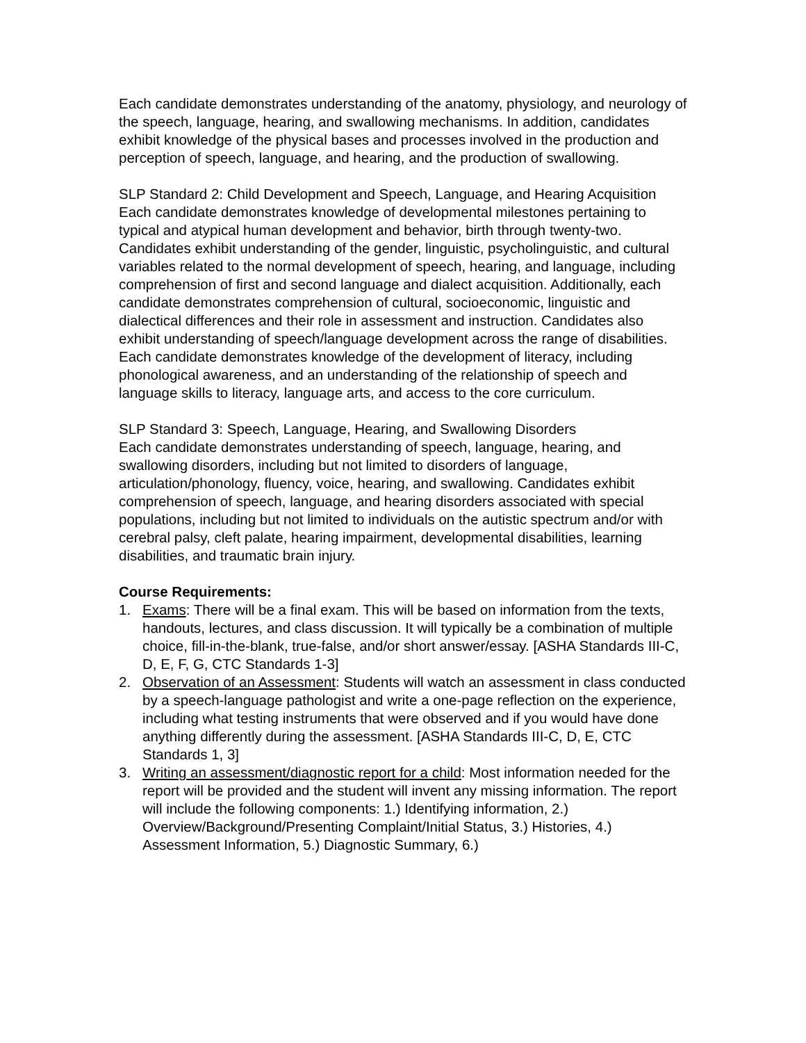Each candidate demonstrates understanding of the anatomy, physiology, and neurology of the speech, language, hearing, and swallowing mechanisms. In addition, candidates exhibit knowledge of the physical bases and processes involved in the production and perception of speech, language, and hearing, and the production of swallowing.
SLP Standard 2: Child Development and Speech, Language, and Hearing Acquisition
Each candidate demonstrates knowledge of developmental milestones pertaining to typical and atypical human development and behavior, birth through twenty-two. Candidates exhibit understanding of the gender, linguistic, psycholinguistic, and cultural variables related to the normal development of speech, hearing, and language, including comprehension of first and second language and dialect acquisition. Additionally, each candidate demonstrates comprehension of cultural, socioeconomic, linguistic and dialectical differences and their role in assessment and instruction. Candidates also exhibit understanding of speech/language development across the range of disabilities. Each candidate demonstrates knowledge of the development of literacy, including phonological awareness, and an understanding of the relationship of speech and language skills to literacy, language arts, and access to the core curriculum.
SLP Standard 3: Speech, Language, Hearing, and Swallowing Disorders
Each candidate demonstrates understanding of speech, language, hearing, and swallowing disorders, including but not limited to disorders of language, articulation/phonology, fluency, voice, hearing, and swallowing. Candidates exhibit comprehension of speech, language, and hearing disorders associated with special populations, including but not limited to individuals on the autistic spectrum and/or with cerebral palsy, cleft palate, hearing impairment, developmental disabilities, learning disabilities, and traumatic brain injury.
Course Requirements:
1. Exams: There will be a final exam. This will be based on information from the texts, handouts, lectures, and class discussion. It will typically be a combination of multiple choice, fill-in-the-blank, true-false, and/or short answer/essay. [ASHA Standards III-C, D, E, F, G, CTC Standards 1-3]
2. Observation of an Assessment: Students will watch an assessment in class conducted by a speech-language pathologist and write a one-page reflection on the experience, including what testing instruments that were observed and if you would have done anything differently during the assessment. [ASHA Standards III-C, D, E, CTC Standards 1, 3]
3. Writing an assessment/diagnostic report for a child: Most information needed for the report will be provided and the student will invent any missing information. The report will include the following components: 1.) Identifying information, 2.) Overview/Background/Presenting Complaint/Initial Status, 3.) Histories, 4.) Assessment Information, 5.) Diagnostic Summary, 6.)